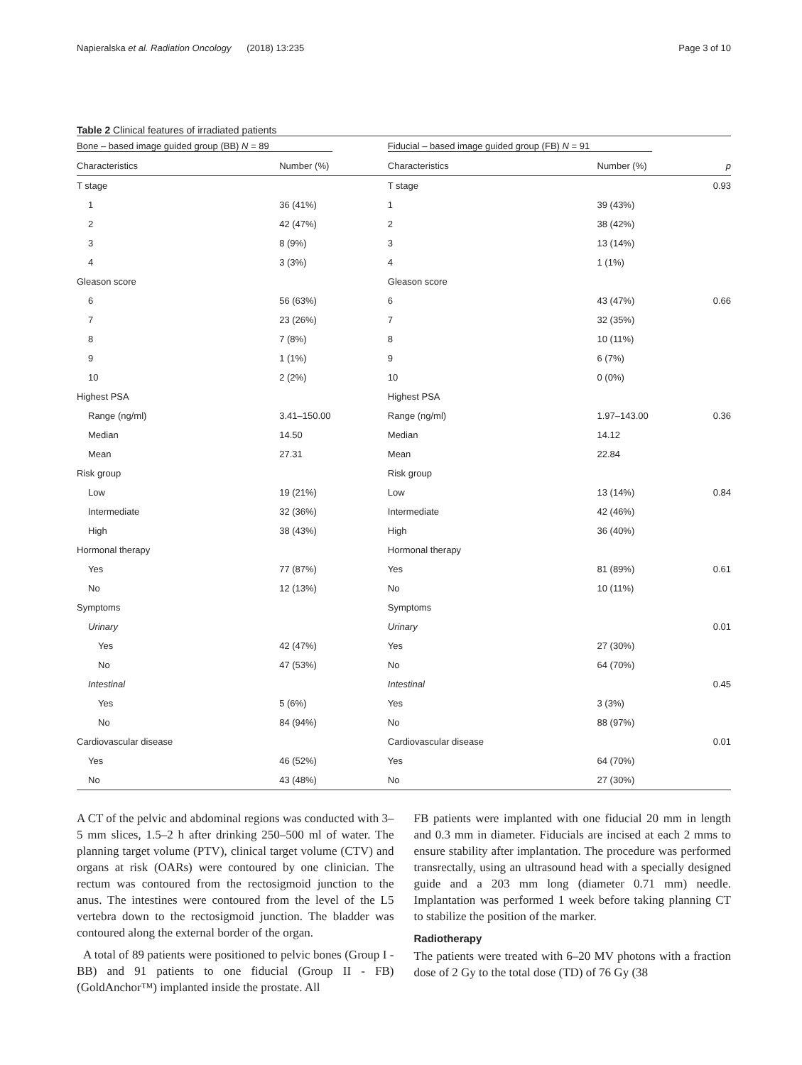Napieralska et al. Radiation Oncology (2018) 13:235 Page 3 of 10
Table 2 Clinical features of irradiated patients
| Bone – based image guided group (BB) N = 89 | | Fiducial – based image guided group (FB) N = 91 | | |
| --- | --- | --- | --- | --- |
| Characteristics | Number (%) | Characteristics | Number (%) | p |
| T stage | | T stage | | 0.93 |
| 1 | 36 (41%) | 1 | 39 (43%) | |
| 2 | 42 (47%) | 2 | 38 (42%) | |
| 3 | 8 (9%) | 3 | 13 (14%) | |
| 4 | 3 (3%) | 4 | 1 (1%) | |
| Gleason score | | Gleason score | | |
| 6 | 56 (63%) | 6 | 43 (47%) | 0.66 |
| 7 | 23 (26%) | 7 | 32 (35%) | |
| 8 | 7 (8%) | 8 | 10 (11%) | |
| 9 | 1 (1%) | 9 | 6 (7%) | |
| 10 | 2 (2%) | 10 | 0 (0%) | |
| Highest PSA | | Highest PSA | | |
| Range (ng/ml) | 3.41–150.00 | Range (ng/ml) | 1.97–143.00 | 0.36 |
| Median | 14.50 | Median | 14.12 | |
| Mean | 27.31 | Mean | 22.84 | |
| Risk group | | Risk group | | |
| Low | 19 (21%) | Low | 13 (14%) | 0.84 |
| Intermediate | 32 (36%) | Intermediate | 42 (46%) | |
| High | 38 (43%) | High | 36 (40%) | |
| Hormonal therapy | | Hormonal therapy | | |
| Yes | 77 (87%) | Yes | 81 (89%) | 0.61 |
| No | 12 (13%) | No | 10 (11%) | |
| Symptoms | | Symptoms | | |
| Urinary | | Urinary | | 0.01 |
| Yes | 42 (47%) | Yes | 27 (30%) | |
| No | 47 (53%) | No | 64 (70%) | |
| Intestinal | | Intestinal | | 0.45 |
| Yes | 5 (6%) | Yes | 3 (3%) | |
| No | 84 (94%) | No | 88 (97%) | |
| Cardiovascular disease | | Cardiovascular disease | | 0.01 |
| Yes | 46 (52%) | Yes | 64 (70%) | |
| No | 43 (48%) | No | 27 (30%) | |
A CT of the pelvic and abdominal regions was conducted with 3–5 mm slices, 1.5–2 h after drinking 250–500 ml of water. The planning target volume (PTV), clinical target volume (CTV) and organs at risk (OARs) were contoured by one clinician. The rectum was contoured from the rectosigmoid junction to the anus. The intestines were contoured from the level of the L5 vertebra down to the rectosigmoid junction. The bladder was contoured along the external border of the organ.
A total of 89 patients were positioned to pelvic bones (Group I - BB) and 91 patients to one fiducial (Group II - FB) (GoldAnchor™) implanted inside the prostate. All
FB patients were implanted with one fiducial 20 mm in length and 0.3 mm in diameter. Fiducials are incised at each 2 mms to ensure stability after implantation. The procedure was performed transrectally, using an ultrasound head with a specially designed guide and a 203 mm long (diameter 0.71 mm) needle. Implantation was performed 1 week before taking planning CT to stabilize the position of the marker.
Radiotherapy
The patients were treated with 6–20 MV photons with a fraction dose of 2 Gy to the total dose (TD) of 76 Gy (38